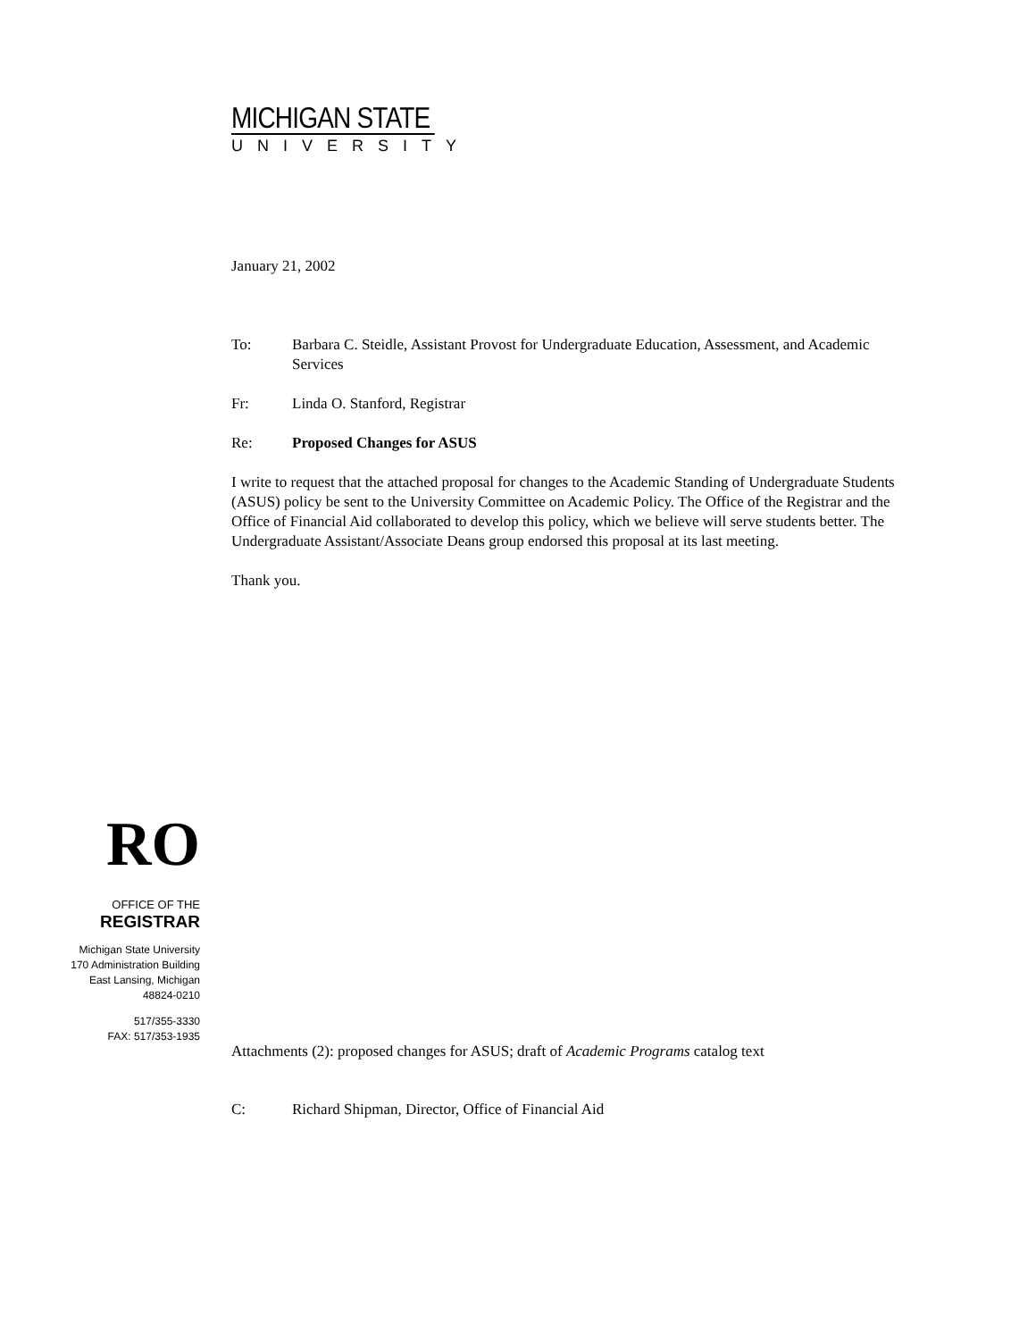MICHIGAN STATE
UNIVERSITY
January 21, 2002
To: Barbara C. Steidle, Assistant Provost for Undergraduate Education, Assessment, and Academic Services
Fr: Linda O. Stanford, Registrar
Re: Proposed Changes for ASUS
I write to request that the attached proposal for changes to the Academic Standing of Undergraduate Students (ASUS) policy be sent to the University Committee on Academic Policy. The Office of the Registrar and the Office of Financial Aid collaborated to develop this policy, which we believe will serve students better. The Undergraduate Assistant/Associate Deans group endorsed this proposal at its last meeting.
Thank you.
RO
OFFICE OF THE
REGISTRAR
Michigan State University
170 Administration Building
East Lansing, Michigan
48824-0210
517/355-3330
FAX: 517/353-1935
Attachments (2): proposed changes for ASUS; draft of Academic Programs catalog text
C: Richard Shipman, Director, Office of Financial Aid